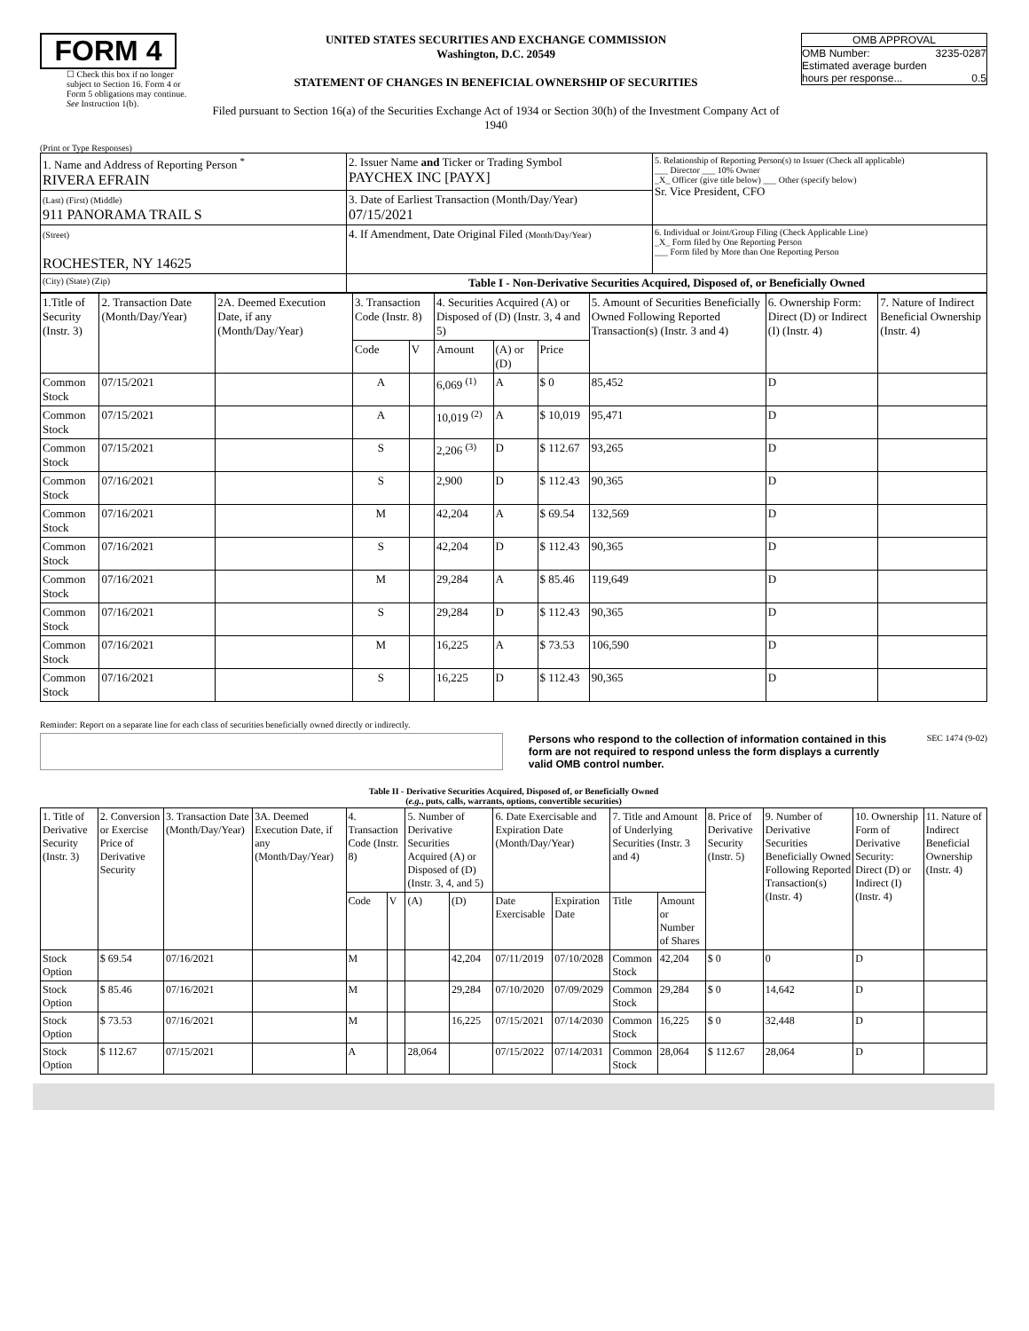FORM 4
☐ Check this box if no longer subject to Section 16. Form 4 or Form 5 obligations may continue. See Instruction 1(b).
UNITED STATES SECURITIES AND EXCHANGE COMMISSION
Washington, D.C. 20549
STATEMENT OF CHANGES IN BENEFICIAL OWNERSHIP OF SECURITIES
Filed pursuant to Section 16(a) of the Securities Exchange Act of 1934 or Section 30(h) of the Investment Company Act of 1940
OMB APPROVAL
OMB Number: 3235-0287
Estimated average burden
hours per response... 0.5
(Print or Type Responses)
| 1. Name and Address of Reporting Person <sup>*</sup> RIVERA EFRAIN | 2. Issuer Name and Ticker or Trading Symbol PAYCHEX INC [PAYX] | 5. Relationship of Reporting Person(s) to Issuer (Check all applicable) ___ Director ___ 10% Owner _X_ Officer (give title below) ___ Other (specify below) Sr. Vice President, CFO |
| (Last) (First) (Middle) 911 PANORAMA TRAIL S | 3. Date of Earliest Transaction (Month/Day/Year) 07/15/2021 | |
| (Street) ROCHESTER, NY 14625 | 4. If Amendment, Date Original Filed (Month/Day/Year) | 6. Individual or Joint/Group Filing (Check Applicable Line) _X_ Form filed by One Reporting Person ___ Form filed by More than One Reporting Person |
| (City) (State) (Zip) | Table I - Non-Derivative Securities Acquired, Disposed of, or Beneficially Owned | |
| 1.Title of Security (Instr. 3) | 2. Transaction Date (Month/Day/Year) | 2A. Deemed Execution Date, if any (Month/Day/Year) | 3. Transaction Code (Instr. 8) | | 4. Securities Acquired (A) or Disposed of (D) (Instr. 3, 4 and 5) | | | 5. Amount of Securities Beneficially Owned Following Reported Transaction(s) (Instr. 3 and 4) | 6. Ownership Form: Direct (D) or Indirect (I) (Instr. 4) | 7. Nature of Indirect Beneficial Ownership (Instr. 4) |
| --- | --- | --- | --- | --- | --- | --- | --- | --- | --- | --- |
| | | | Code | V | Amount | (A) or (D) | Price | | | |
| Common Stock | 07/15/2021 | | A | | 6,069 <sup>(1)</sup> | A | $ 0 | 85,452 | D | |
| Common Stock | 07/15/2021 | | A | | 10,019 <sup>(2)</sup> | A | $ 10,019 | 95,471 | D | |
| Common Stock | 07/15/2021 | | S | | 2,206 <sup>(3)</sup> | D | $ 112.67 | 93,265 | D | |
| Common Stock | 07/16/2021 | | S | | 2,900 | D | $ 112.43 | 90,365 | D | |
| Common Stock | 07/16/2021 | | M | | 42,204 | A | $ 69.54 | 132,569 | D | |
| Common Stock | 07/16/2021 | | S | | 42,204 | D | $ 112.43 | 90,365 | D | |
| Common Stock | 07/16/2021 | | M | | 29,284 | A | $ 85.46 | 119,649 | D | |
| Common Stock | 07/16/2021 | | S | | 29,284 | D | $ 112.43 | 90,365 | D | |
| Common Stock | 07/16/2021 | | M | | 16,225 | A | $ 73.53 | 106,590 | D | |
| Common Stock | 07/16/2021 | | S | | 16,225 | D | $ 112.43 | 90,365 | D | |
Reminder: Report on a separate line for each class of securities beneficially owned directly or indirectly.
Persons who respond to the collection of information contained in this form are not required to respond unless the form displays a currently valid OMB control number.
SEC 1474 (9-02)
Table II - Derivative Securities Acquired, Disposed of, or Beneficially Owned
(e.g., puts, calls, warrants, options, convertible securities)
| 1. Title of Derivative Security (Instr. 3) | 2. Conversion or Exercise Price of Derivative Security | 3. Transaction Date (Month/Day/Year) | 3A. Deemed Execution Date, if any (Month/Day/Year) | 4. Transaction Code (Instr. 8) | | 5. Number of Derivative Securities Acquired (A) or Disposed of (D) (Instr. 3, 4, and 5) | | 6. Date Exercisable and Expiration Date (Month/Day/Year) | | 7. Title and Amount of Underlying Securities (Instr. 3 and 4) | | 8. Price of Derivative Security (Instr. 5) | 9. Number of Derivative Securities Beneficially Owned Following Reported Transaction(s) (Instr. 4) | 10. Ownership Form of Derivative Security: Direct (D) or Indirect (I) (Instr. 4) | 11. Nature of Indirect Beneficial Ownership (Instr. 4) |
| --- | --- | --- | --- | --- | --- | --- | --- | --- | --- | --- | --- | --- | --- | --- | --- |
| | | | | Code | V | (A) | (D) | Date Exercisable | Expiration Date | Title | Amount or Number of Shares | | | | |
| Stock Option | $ 69.54 | 07/16/2021 | | M | | | 42,204 | 07/11/2019 | 07/10/2028 | Common Stock | 42,204 | $ 0 | 0 | D | |
| Stock Option | $ 85.46 | 07/16/2021 | | M | | | 29,284 | 07/10/2020 | 07/09/2029 | Common Stock | 29,284 | $ 0 | 14,642 | D | |
| Stock Option | $ 73.53 | 07/16/2021 | | M | | | 16,225 | 07/15/2021 | 07/14/2030 | Common Stock | 16,225 | $ 0 | 32,448 | D | |
| Stock Option | $ 112.67 | 07/15/2021 | | A | | 28,064 | | 07/15/2022 | 07/14/2031 | Common Stock | 28,064 | $ 112.67 | 28,064 | D | |